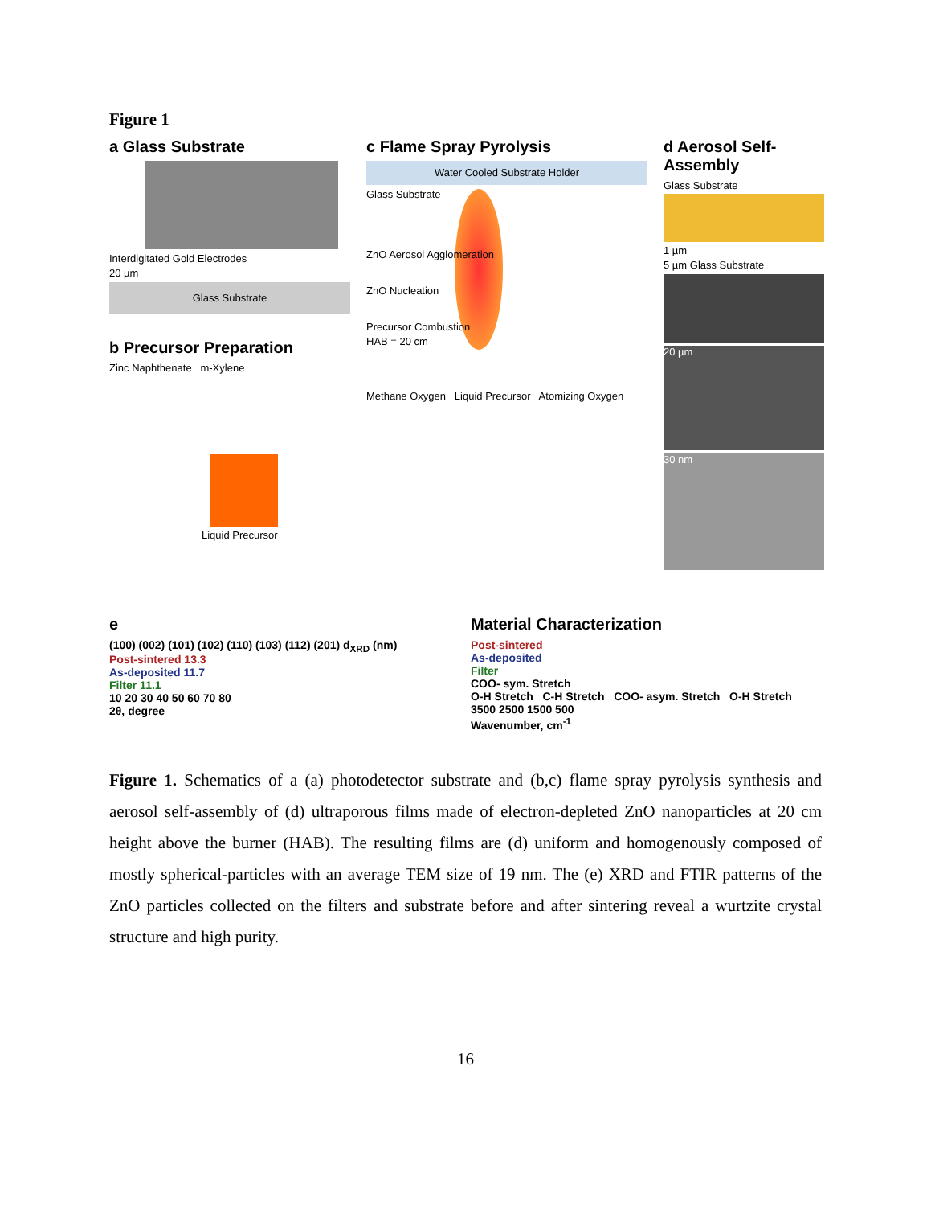Figure 1
a Glass Substrate
Interdigitated Gold Electrodes
20 µm
Glass Substrate
b Precursor Preparation
Zinc Naphthenate m-Xylene
Liquid Precursor
c Flame Spray Pyrolysis
Water Cooled Substrate Holder
Glass Substrate
ZnO Aerosol Agglomeration
ZnO Nucleation
Precursor Combustion
HAB = 20 cm
Methane Oxygen Liquid Precursor Atomizing Oxygen
d Aerosol Self-Assembly
Glass Substrate
1 µm
5 µm Glass Substrate
20 µm
30 nm
e
(100) (002) (101) (102) (110) (103) (112) (201) d<sub>XRD</sub> (nm)
Post-sintered 13.3
As-deposited 11.7
Filter 11.1
10 20 30 40 50 60 70 80
2θ, degree
Material Characterization
Post-sintered
As-deposited
Filter
COO- sym. Stretch
O-H Stretch C-H Stretch COO- asym. Stretch O-H Stretch
3500 2500 1500 500
Wavenumber, cm<sup>-1</sup>
Figure 1. Schematics of a (a) photodetector substrate and (b,c) flame spray pyrolysis synthesis and aerosol self-assembly of (d) ultraporous films made of electron-depleted ZnO nanoparticles at 20 cm height above the burner (HAB). The resulting films are (d) uniform and homogenously composed of mostly spherical-particles with an average TEM size of 19 nm. The (e) XRD and FTIR patterns of the ZnO particles collected on the filters and substrate before and after sintering reveal a wurtzite crystal structure and high purity.
16